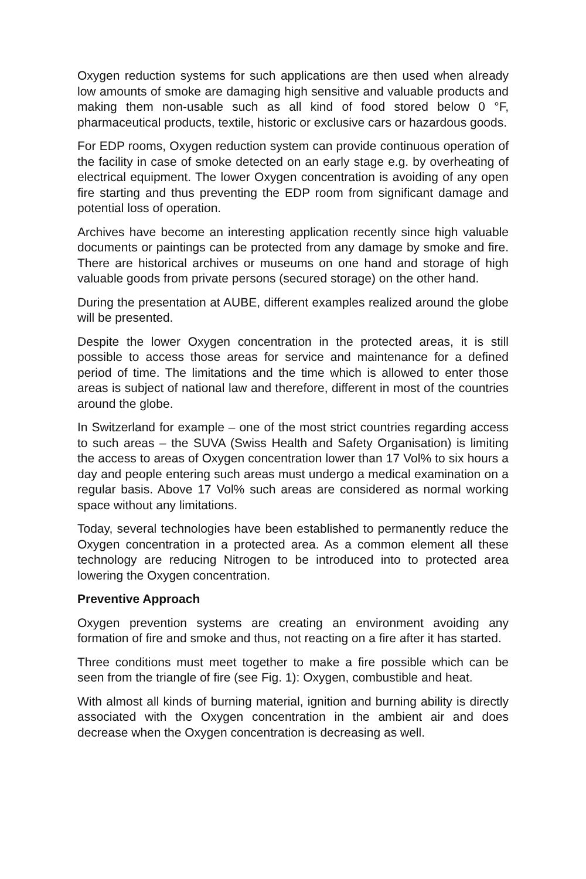Oxygen reduction systems for such applications are then used when already low amounts of smoke are damaging high sensitive and valuable products and making them non-usable such as all kind of food stored below 0 °F, pharmaceutical products, textile, historic or exclusive cars or hazardous goods.
For EDP rooms, Oxygen reduction system can provide continuous operation of the facility in case of smoke detected on an early stage e.g. by overheating of electrical equipment. The lower Oxygen concentration is avoiding of any open fire starting and thus preventing the EDP room from significant damage and potential loss of operation.
Archives have become an interesting application recently since high valuable documents or paintings can be protected from any damage by smoke and fire. There are historical archives or museums on one hand and storage of high valuable goods from private persons (secured storage) on the other hand.
During the presentation at AUBE, different examples realized around the globe will be presented.
Despite the lower Oxygen concentration in the protected areas, it is still possible to access those areas for service and maintenance for a defined period of time. The limitations and the time which is allowed to enter those areas is subject of national law and therefore, different in most of the countries around the globe.
In Switzerland for example – one of the most strict countries regarding access to such areas – the SUVA (Swiss Health and Safety Organisation) is limiting the access to areas of Oxygen concentration lower than 17 Vol% to six hours a day and people entering such areas must undergo a medical examination on a regular basis. Above 17 Vol% such areas are considered as normal working space without any limitations.
Today, several technologies have been established to permanently reduce the Oxygen concentration in a protected area. As a common element all these technology are reducing Nitrogen to be introduced into to protected area lowering the Oxygen concentration.
Preventive Approach
Oxygen prevention systems are creating an environment avoiding any formation of fire and smoke and thus, not reacting on a fire after it has started.
Three conditions must meet together to make a fire possible which can be seen from the triangle of fire (see Fig. 1): Oxygen, combustible and heat.
With almost all kinds of burning material, ignition and burning ability is directly associated with the Oxygen concentration in the ambient air and does decrease when the Oxygen concentration is decreasing as well.